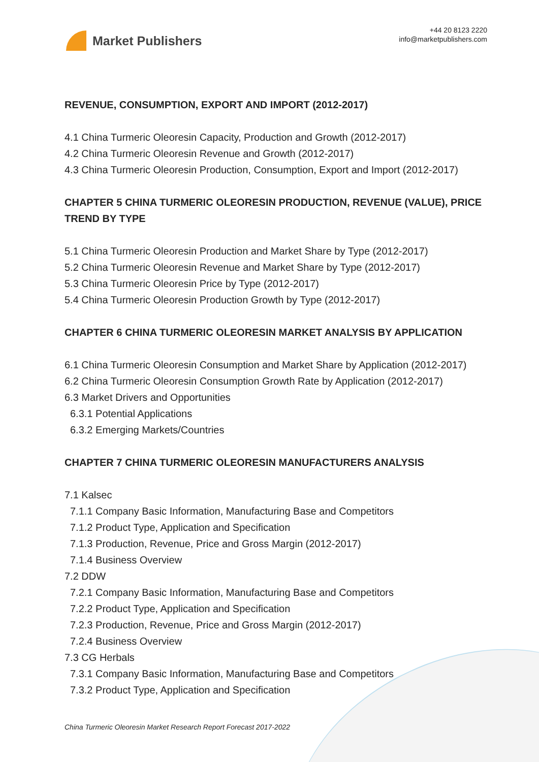Market Publishers
+44 20 8123 2220
info@marketpublishers.com
REVENUE, CONSUMPTION, EXPORT AND IMPORT (2012-2017)
4.1 China Turmeric Oleoresin Capacity, Production and Growth (2012-2017)
4.2 China Turmeric Oleoresin Revenue and Growth (2012-2017)
4.3 China Turmeric Oleoresin Production, Consumption, Export and Import (2012-2017)
CHAPTER 5 CHINA TURMERIC OLEORESIN PRODUCTION, REVENUE (VALUE), PRICE TREND BY TYPE
5.1 China Turmeric Oleoresin Production and Market Share by Type (2012-2017)
5.2 China Turmeric Oleoresin Revenue and Market Share by Type (2012-2017)
5.3 China Turmeric Oleoresin Price by Type (2012-2017)
5.4 China Turmeric Oleoresin Production Growth by Type (2012-2017)
CHAPTER 6 CHINA TURMERIC OLEORESIN MARKET ANALYSIS BY APPLICATION
6.1 China Turmeric Oleoresin Consumption and Market Share by Application (2012-2017)
6.2 China Turmeric Oleoresin Consumption Growth Rate by Application (2012-2017)
6.3 Market Drivers and Opportunities
6.3.1 Potential Applications
6.3.2 Emerging Markets/Countries
CHAPTER 7 CHINA TURMERIC OLEORESIN MANUFACTURERS ANALYSIS
7.1 Kalsec
7.1.1 Company Basic Information, Manufacturing Base and Competitors
7.1.2 Product Type, Application and Specification
7.1.3 Production, Revenue, Price and Gross Margin (2012-2017)
7.1.4 Business Overview
7.2 DDW
7.2.1 Company Basic Information, Manufacturing Base and Competitors
7.2.2 Product Type, Application and Specification
7.2.3 Production, Revenue, Price and Gross Margin (2012-2017)
7.2.4 Business Overview
7.3 CG Herbals
7.3.1 Company Basic Information, Manufacturing Base and Competitors
7.3.2 Product Type, Application and Specification
China Turmeric Oleoresin Market Research Report Forecast 2017-2022